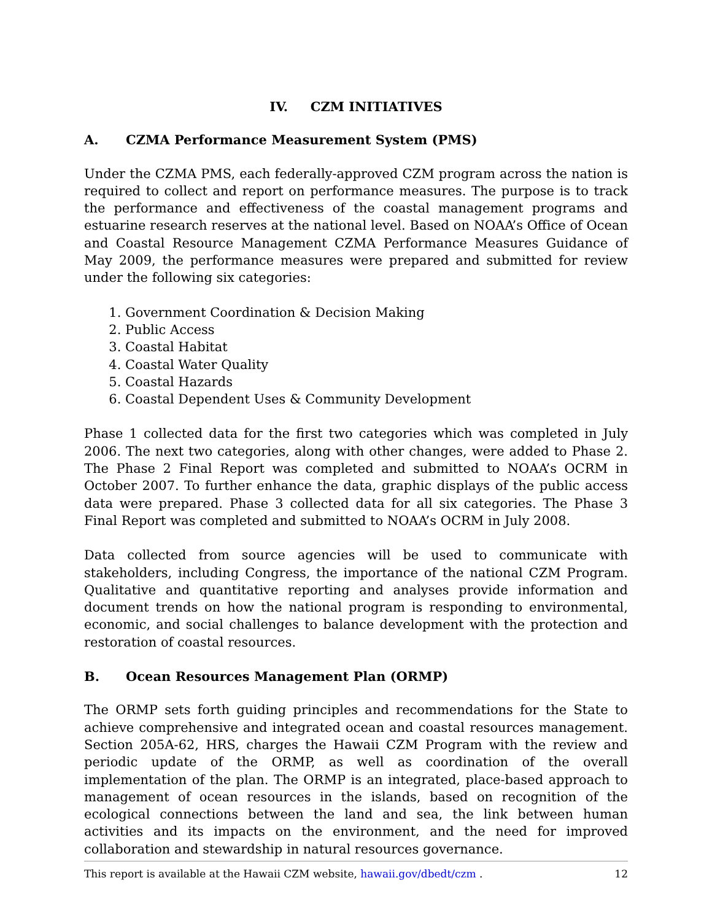IV. CZM INITIATIVES
A. CZMA Performance Measurement System (PMS)
Under the CZMA PMS, each federally-approved CZM program across the nation is required to collect and report on performance measures. The purpose is to track the performance and effectiveness of the coastal management programs and estuarine research reserves at the national level. Based on NOAA’s Office of Ocean and Coastal Resource Management CZMA Performance Measures Guidance of May 2009, the performance measures were prepared and submitted for review under the following six categories:
1. Government Coordination & Decision Making
2. Public Access
3. Coastal Habitat
4. Coastal Water Quality
5. Coastal Hazards
6. Coastal Dependent Uses & Community Development
Phase 1 collected data for the first two categories which was completed in July 2006. The next two categories, along with other changes, were added to Phase 2. The Phase 2 Final Report was completed and submitted to NOAA’s OCRM in October 2007. To further enhance the data, graphic displays of the public access data were prepared. Phase 3 collected data for all six categories. The Phase 3 Final Report was completed and submitted to NOAA’s OCRM in July 2008.
Data collected from source agencies will be used to communicate with stakeholders, including Congress, the importance of the national CZM Program. Qualitative and quantitative reporting and analyses provide information and document trends on how the national program is responding to environmental, economic, and social challenges to balance development with the protection and restoration of coastal resources.
B. Ocean Resources Management Plan (ORMP)
The ORMP sets forth guiding principles and recommendations for the State to achieve comprehensive and integrated ocean and coastal resources management. Section 205A-62, HRS, charges the Hawaii CZM Program with the review and periodic update of the ORMP, as well as coordination of the overall implementation of the plan. The ORMP is an integrated, place-based approach to management of ocean resources in the islands, based on recognition of the ecological connections between the land and sea, the link between human activities and its impacts on the environment, and the need for improved collaboration and stewardship in natural resources governance.
This report is available at the Hawaii CZM website, hawaii.gov/dbedt/czm . 12